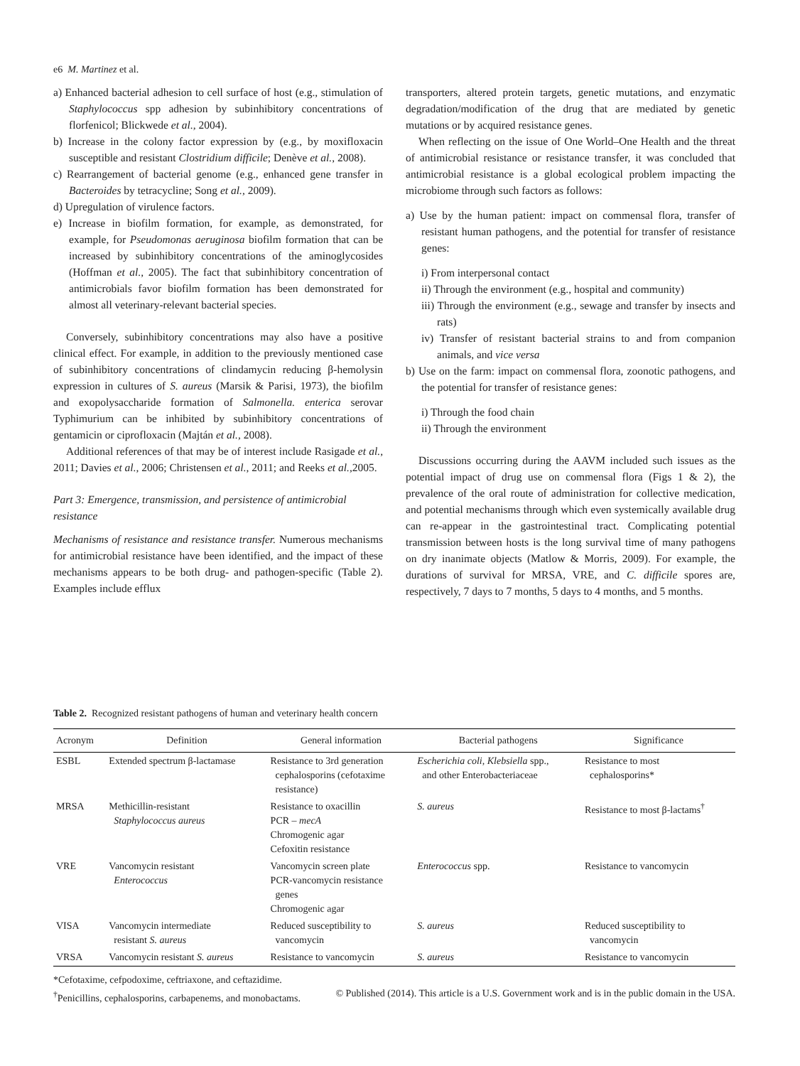e6 M. Martinez et al.
a) Enhanced bacterial adhesion to cell surface of host (e.g., stimulation of Staphylococcus spp adhesion by subinhibitory concentrations of florfenicol; Blickwede et al., 2004).
b) Increase in the colony factor expression by (e.g., by moxifloxacin susceptible and resistant Clostridium difficile; Denève et al., 2008).
c) Rearrangement of bacterial genome (e.g., enhanced gene transfer in Bacteroides by tetracycline; Song et al., 2009).
d) Upregulation of virulence factors.
e) Increase in biofilm formation, for example, as demonstrated, for example, for Pseudomonas aeruginosa biofilm formation that can be increased by subinhibitory concentrations of the aminoglycosides (Hoffman et al., 2005). The fact that subinhibitory concentration of antimicrobials favor biofilm formation has been demonstrated for almost all veterinary-relevant bacterial species.
Conversely, subinhibitory concentrations may also have a positive clinical effect. For example, in addition to the previously mentioned case of subinhibitory concentrations of clindamycin reducing β-hemolysin expression in cultures of S. aureus (Marsik & Parisi, 1973), the biofilm and exopolysaccharide formation of Salmonella. enterica serovar Typhimurium can be inhibited by subinhibitory concentrations of gentamicin or ciprofloxacin (Majtán et al., 2008).
Additional references of that may be of interest include Rasigade et al., 2011; Davies et al., 2006; Christensen et al., 2011; and Reeks et al.,2005.
Part 3: Emergence, transmission, and persistence of antimicrobial resistance
Mechanisms of resistance and resistance transfer. Numerous mechanisms for antimicrobial resistance have been identified, and the impact of these mechanisms appears to be both drug- and pathogen-specific (Table 2). Examples include efflux
transporters, altered protein targets, genetic mutations, and enzymatic degradation/modification of the drug that are mediated by genetic mutations or by acquired resistance genes.
When reflecting on the issue of One World–One Health and the threat of antimicrobial resistance or resistance transfer, it was concluded that antimicrobial resistance is a global ecological problem impacting the microbiome through such factors as follows:
a) Use by the human patient: impact on commensal flora, transfer of resistant human pathogens, and the potential for transfer of resistance genes:
i) From interpersonal contact
ii) Through the environment (e.g., hospital and community)
iii) Through the environment (e.g., sewage and transfer by insects and rats)
iv) Transfer of resistant bacterial strains to and from companion animals, and vice versa
b) Use on the farm: impact on commensal flora, zoonotic pathogens, and the potential for transfer of resistance genes:
i) Through the food chain
ii) Through the environment
Discussions occurring during the AAVM included such issues as the potential impact of drug use on commensal flora (Figs 1 & 2), the prevalence of the oral route of administration for collective medication, and potential mechanisms through which even systemically available drug can re-appear in the gastrointestinal tract. Complicating potential transmission between hosts is the long survival time of many pathogens on dry inanimate objects (Matlow & Morris, 2009). For example, the durations of survival for MRSA, VRE, and C. difficile spores are, respectively, 7 days to 7 months, 5 days to 4 months, and 5 months.
Table 2. Recognized resistant pathogens of human and veterinary health concern
| Acronym | Definition | General information | Bacterial pathogens | Significance |
| --- | --- | --- | --- | --- |
| ESBL | Extended spectrum β-lactamase | Resistance to 3rd generation cephalosporins (cefotaxime resistance) | Escherichia coli, Klebsiella spp., and other Enterobacteriaceae | Resistance to most cephalosporins* |
| MRSA | Methicillin-resistant Staphylococcus aureus | Resistance to oxacillin PCR – mecA Chromogenic agar Cefoxitin resistance | S. aureus | Resistance to most β-lactams<sup>†</sup> |
| VRE | Vancomycin resistant Enterococcus | Vancomycin screen plate PCR-vancomycin resistance genes Chromogenic agar | Enterococcus spp. | Resistance to vancomycin |
| VISA | Vancomycin intermediate resistant S. aureus | Reduced susceptibility to vancomycin | S. aureus | Reduced susceptibility to vancomycin |
| VRSA | Vancomycin resistant S. aureus | Resistance to vancomycin | S. aureus | Resistance to vancomycin |
*Cefotaxime, cefpodoxime, ceftriaxone, and ceftazidime.
<sup>†</sup> Penicillins, cephalosporins, carbapenems, and monobactams.
© Published (2014). This article is a U.S. Government work and is in the public domain in the USA.